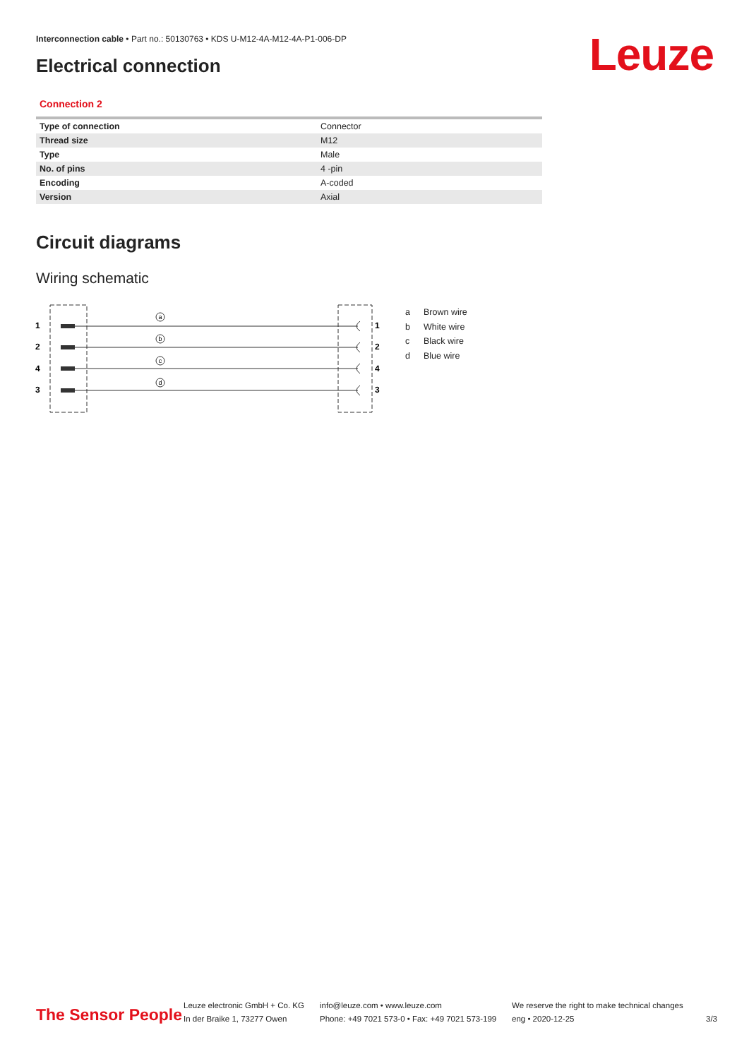Interconnection cable • Part no.: 50130763 • KDS U-M12-4A-M12-4A-P1-006-DP
Electrical connection Leuze
Connection 2
| Type of connection | Connector |
| Thread size | M12 |
| Type | Male |
| No. of pins | 4 -pin |
| Encoding | A-coded |
| Version | Axial |
Circuit diagrams
Wiring schematic
a
b
c
d
1
2
4
3
1
2
4
3
a Brown wire
b White wire
c Black wire
d Blue wire
The Sensor People
Leuze electronic GmbH + Co. KG
In der Braike 1, 73277 Owen
info@leuze.com • www.leuze.com
Phone: +49 7021 573-0 • Fax: +49 7021 573-199
We reserve the right to make technical changes
eng • 2020-12-25
3/3